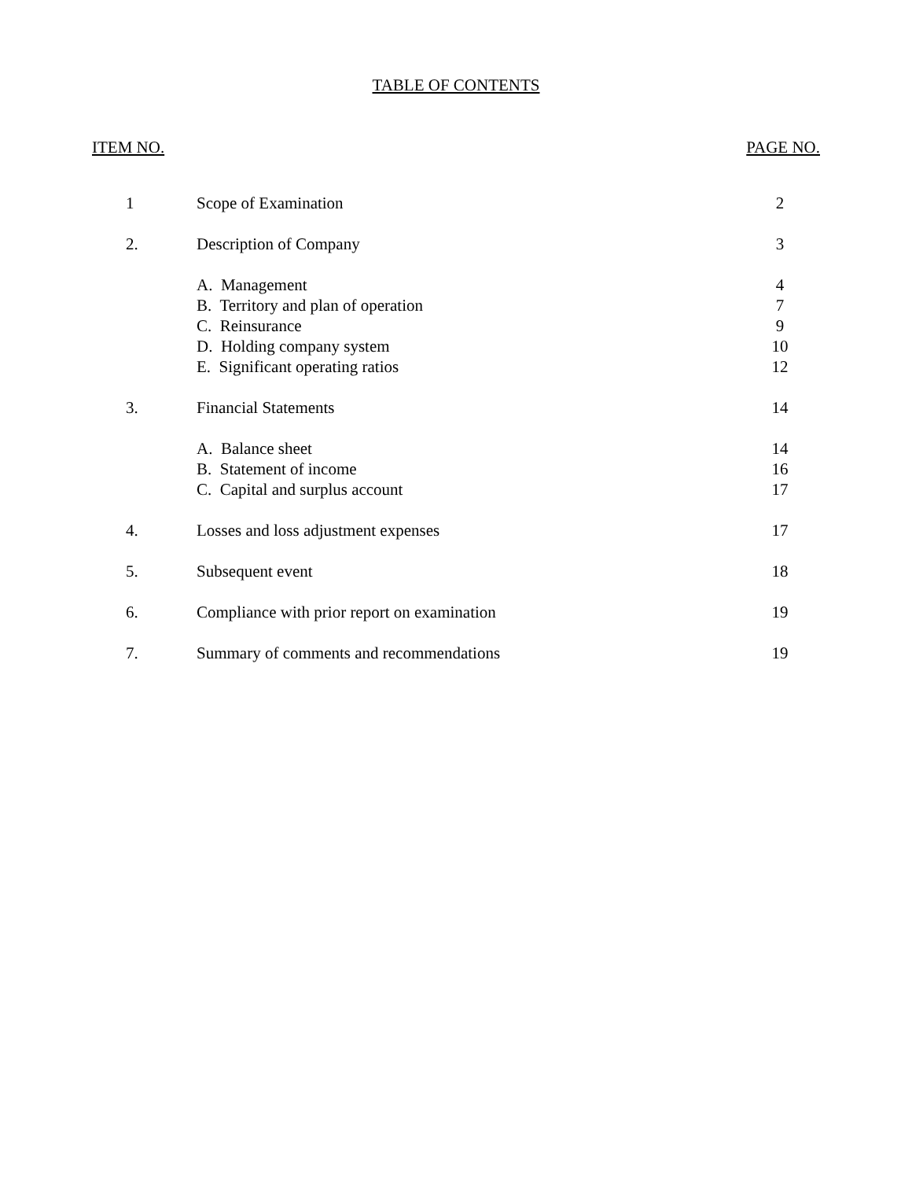TABLE OF CONTENTS
ITEM NO. PAGE NO.
| 1 | Scope of Examination | 2 |
| 2. | Description of Company | 3 |
| | A. Management | 4 |
| | B. Territory and plan of operation | 7 |
| | C. Reinsurance | 9 |
| | D. Holding company system | 10 |
| | E. Significant operating ratios | 12 |
| 3. | Financial Statements | 14 |
| | A. Balance sheet | 14 |
| | B. Statement of income | 16 |
| | C. Capital and surplus account | 17 |
| 4. | Losses and loss adjustment expenses | 17 |
| 5. | Subsequent event | 18 |
| 6. | Compliance with prior report on examination | 19 |
| 7. | Summary of comments and recommendations | 19 |